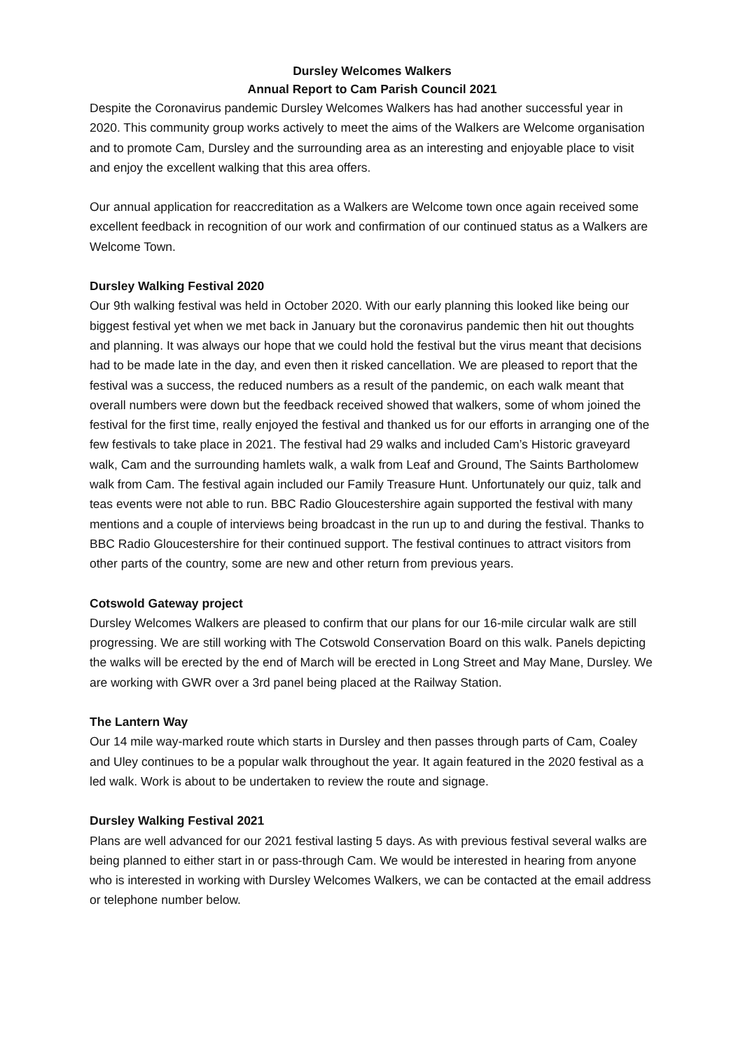Dursley Welcomes Walkers
Annual Report to Cam Parish Council 2021
Despite the Coronavirus pandemic Dursley Welcomes Walkers has had another successful year in 2020. This community group works actively to meet the aims of the Walkers are Welcome organisation and to promote Cam, Dursley and the surrounding area as an interesting and enjoyable place to visit and enjoy the excellent walking that this area offers.
Our annual application for reaccreditation as a Walkers are Welcome town once again received some excellent feedback in recognition of our work and confirmation of our continued status as a Walkers are Welcome Town.
Dursley Walking Festival 2020
Our 9th walking festival was held in October 2020. With our early planning this looked like being our biggest festival yet when we met back in January but the coronavirus pandemic then hit out thoughts and planning. It was always our hope that we could hold the festival but the virus meant that decisions had to be made late in the day, and even then it risked cancellation. We are pleased to report that the festival was a success, the reduced numbers as a result of the pandemic, on each walk meant that overall numbers were down but the feedback received showed that walkers, some of whom joined the festival for the first time, really enjoyed the festival and thanked us for our efforts in arranging one of the few festivals to take place in 2021. The festival had 29 walks and included Cam’s Historic graveyard walk, Cam and the surrounding hamlets walk, a walk from Leaf and Ground, The Saints Bartholomew walk from Cam. The festival again included our Family Treasure Hunt. Unfortunately our quiz, talk and teas events were not able to run. BBC Radio Gloucestershire again supported the festival with many mentions and a couple of interviews being broadcast in the run up to and during the festival. Thanks to BBC Radio Gloucestershire for their continued support. The festival continues to attract visitors from other parts of the country, some are new and other return from previous years.
Cotswold Gateway project
Dursley Welcomes Walkers are pleased to confirm that our plans for our 16-mile circular walk are still progressing. We are still working with The Cotswold Conservation Board on this walk. Panels depicting the walks will be erected by the end of March will be erected in Long Street and May Mane, Dursley. We are working with GWR over a 3rd panel being placed at the Railway Station.
The Lantern Way
Our 14 mile way-marked route which starts in Dursley and then passes through parts of Cam, Coaley and Uley continues to be a popular walk throughout the year. It again featured in the 2020 festival as a led walk. Work is about to be undertaken to review the route and signage.
Dursley Walking Festival 2021
Plans are well advanced for our 2021 festival lasting 5 days. As with previous festival several walks are being planned to either start in or pass-through Cam. We would be interested in hearing from anyone who is interested in working with Dursley Welcomes Walkers, we can be contacted at the email address or telephone number below.